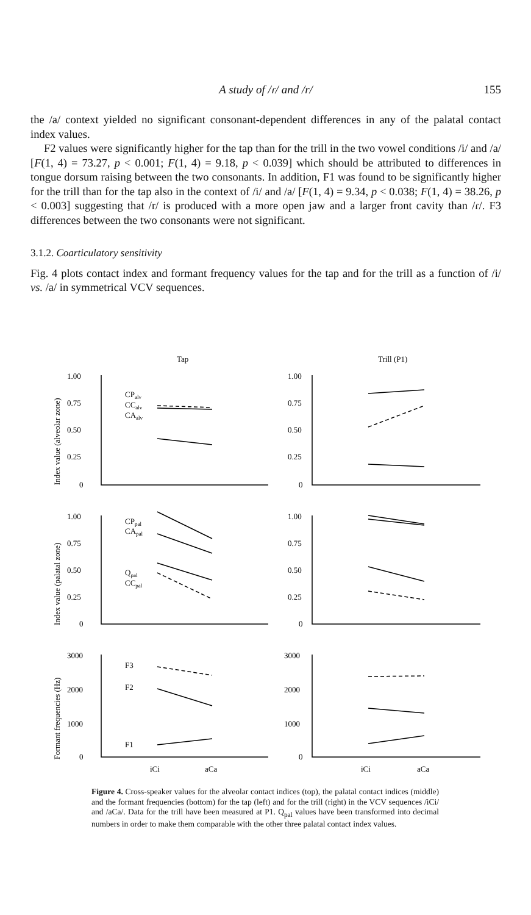A study of /ɾ/ and /r/
155
the /a/ context yielded no significant consonant-dependent differences in any of the palatal contact index values.
F2 values were significantly higher for the tap than for the trill in the two vowel conditions /i/ and /a/ [F(1, 4) = 73.27, p < 0.001; F(1, 4) = 9.18, p < 0.039] which should be attributed to differences in tongue dorsum raising between the two consonants. In addition, F1 was found to be significantly higher for the trill than for the tap also in the context of /i/ and /a/ [F(1, 4) = 9.34, p < 0.038; F(1, 4) = 38.26, p < 0.003] suggesting that /r/ is produced with a more open jaw and a larger front cavity than /ɾ/. F3 differences between the two consonants were not significant.
3.1.2. Coarticulatory sensitivity
Fig. 4 plots contact index and formant frequency values for the tap and for the trill as a function of /i/ vs. /a/ in symmetrical VCV sequences.
Tap
Trill (P1)
1.00
0.75
0.50
0.25
0
1.00
0.75
0.50
0.25
0
CPalv
CCalv
CAalv
1.00
0.75
0.50
0.25
0
1.00
0.75
0.50
0.25
0
CPpal
CApal
Qpal
CCpal
3000
2000
1000
0
3000
2000
1000
0
F3
F2
F1
iCi
aCa
iCi
aCa
Index value (alveolar zone)
Index value (palatal zone)
Formant frequencies (Hz)
Figure 4. Cross-speaker values for the alveolar contact indices (top), the palatal contact indices (middle) and the formant frequencies (bottom) for the tap (left) and for the trill (right) in the VCV sequences /iCi/ and /aCa/. Data for the trill have been measured at P1. Q<sub>pal</sub> values have been transformed into decimal numbers in order to make them comparable with the other three palatal contact index values.